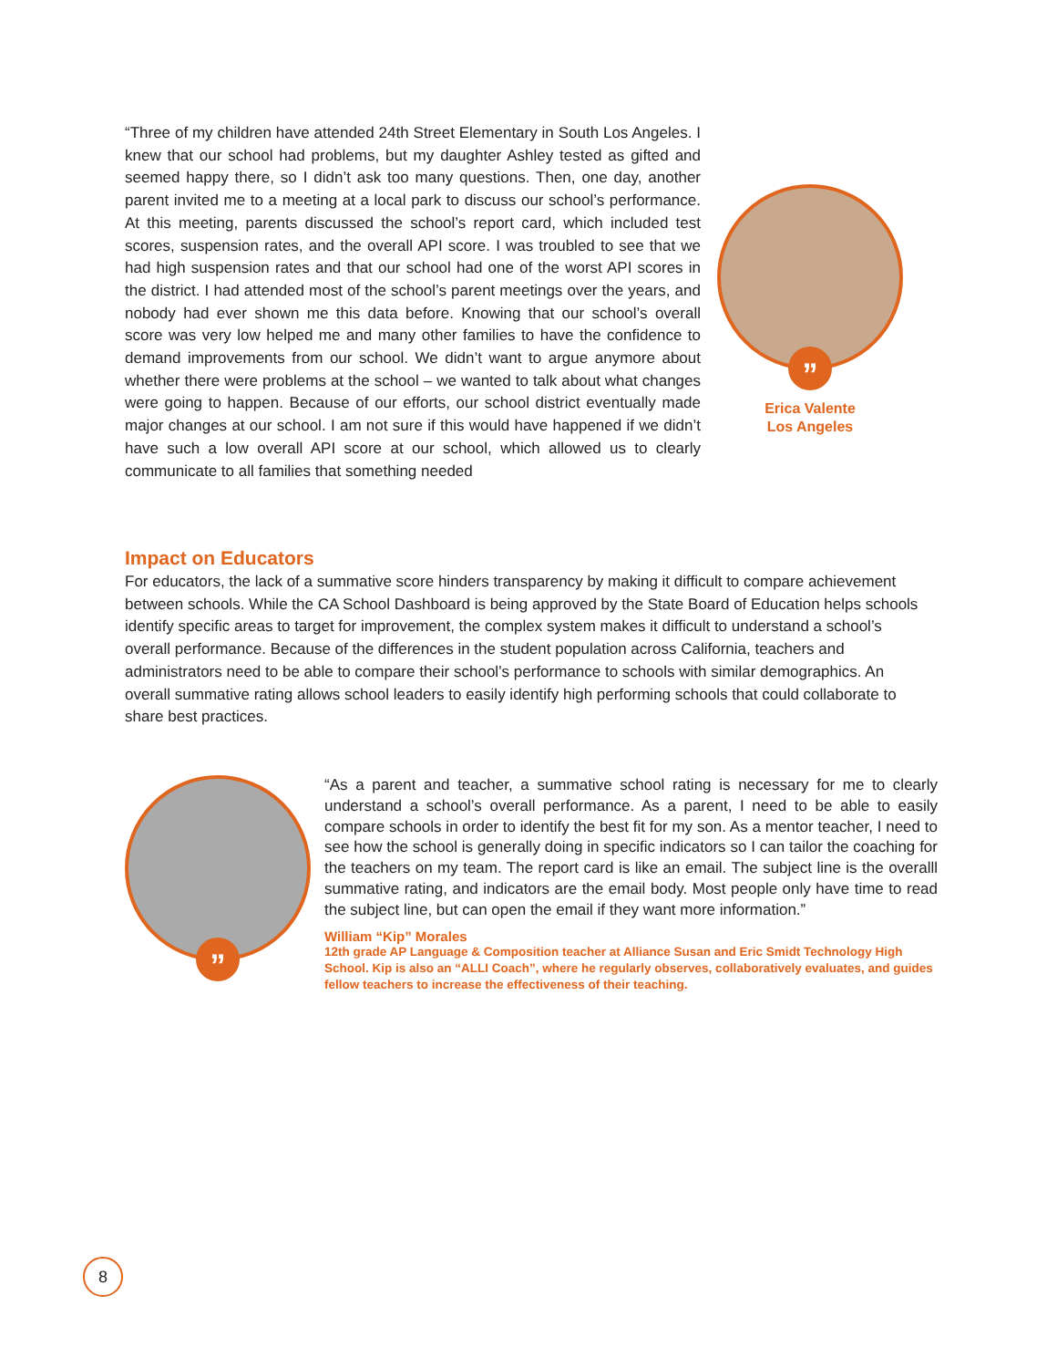“Three of my children have attended 24th Street Elementary in South Los Angeles. I knew that our school had problems, but my daughter Ashley tested as gifted and seemed happy there, so I didn’t ask too many questions. Then, one day, another parent invited me to a meeting at a local park to discuss our school’s performance. At this meeting, parents discussed the school’s report card, which included test scores, suspension rates, and the overall API score. I was troubled to see that we had high suspension rates and that our school had one of the worst API scores in the district. I had attended most of the school’s parent meetings over the years, and nobody had ever shown me this data before. Knowing that our school’s overall score was very low helped me and many other families to have the confidence to demand improvements from our school. We didn’t want to argue anymore about whether there were problems at the school – we wanted to talk about what changes were going to happen. Because of our efforts, our school district eventually made major changes at our school. I am not sure if this would have happened if we didn’t have such a low overall API score at our school, which allowed us to clearly communicate to all families that something needed
”
Erica Valente
Los Angeles
Impact on Educators
For educators, the lack of a summative score hinders transparency by making it difficult to compare achievement between schools. While the CA School Dashboard is being approved by the State Board of Education helps schools identify specific areas to target for improvement, the complex system makes it difficult to understand a school’s overall performance. Because of the differences in the student population across California, teachers and administrators need to be able to compare their school’s performance to schools with similar demographics. An overall summative rating allows school leaders to easily identify high performing schools that could collaborate to share best practices.
”
“As a parent and teacher, a summative school rating is necessary for me to clearly understand a school’s overall performance. As a parent, I need to be able to easily compare schools in order to identify the best fit for my son. As a mentor teacher, I need to see how the school is generally doing in specific indicators so I can tailor the coaching for the teachers on my team. The report card is like an email. The subject line is the overalll summative rating, and indicators are the email body. Most people only have time to read the subject line, but can open the email if they want more information.”
William “Kip” Morales
12th grade AP Language & Composition teacher at Alliance Susan and Eric Smidt Technology High School. Kip is also an “ALLI Coach”, where he regularly observes, collaboratively evaluates, and guides fellow teachers to increase the effectiveness of their teaching.
8